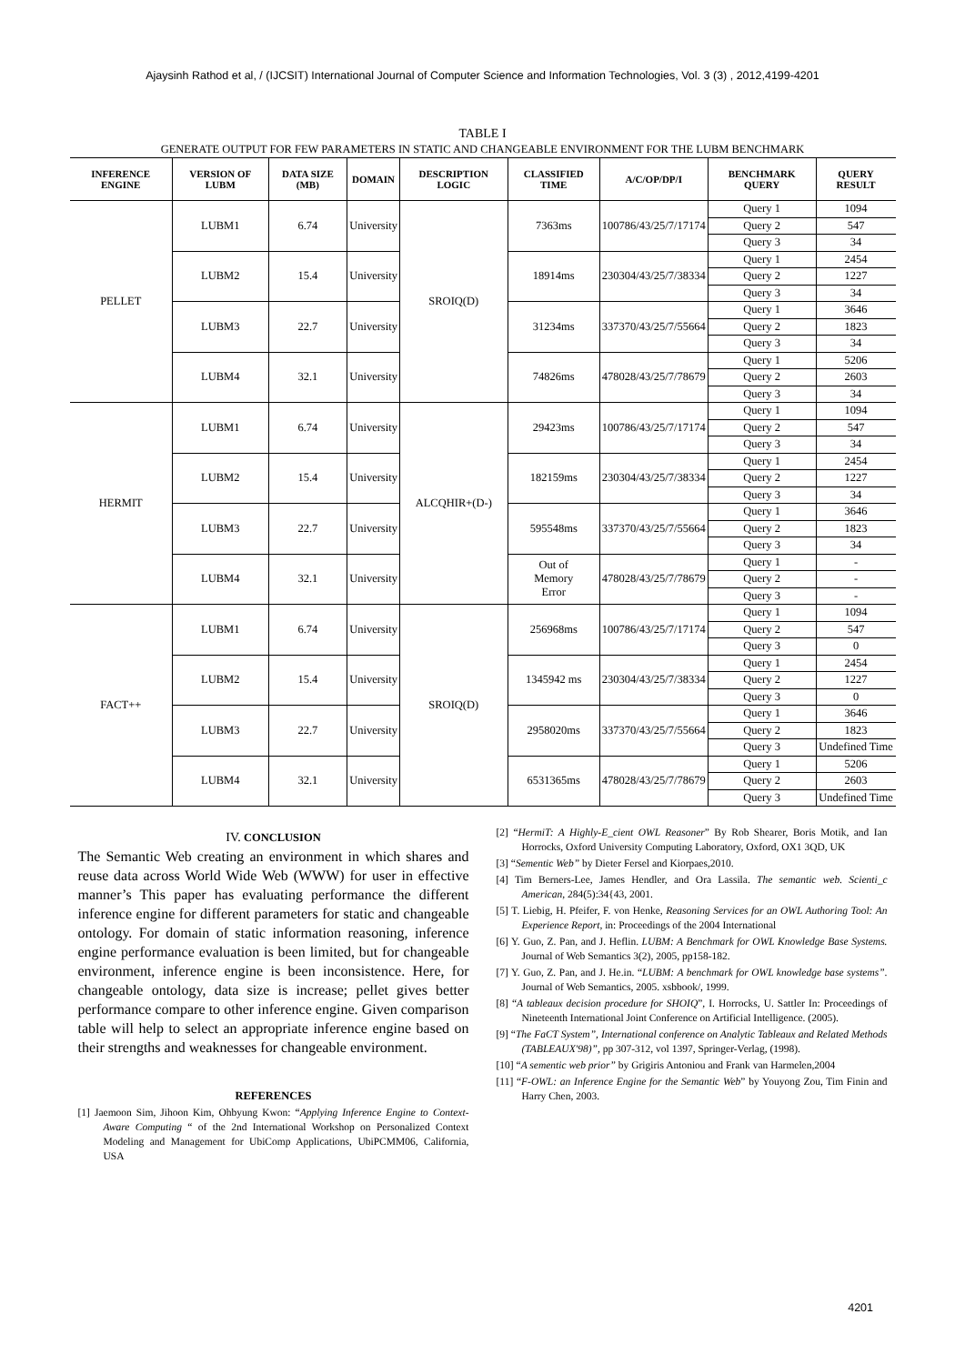Ajaysinh Rathod et al, / (IJCSIT) International Journal of Computer Science and Information Technologies, Vol. 3 (3) , 2012,4199-4201
TABLE I
GENERATE OUTPUT FOR FEW PARAMETERS IN STATIC AND CHANGEABLE ENVIRONMENT FOR THE LUBM BENCHMARK
| INFERENCE ENGINE | VERSION OF LUBM | DATA SIZE (MB) | DOMAIN | DESCRIPTION LOGIC | CLASSIFIED TIME | A/C/OP/DP/I | BENCHMARK QUERY | QUERY RESULT |
| --- | --- | --- | --- | --- | --- | --- | --- | --- |
| PELLET | LUBM1 | 6.74 | University | SROIQ(D) | 7363ms | 100786/43/25/7/17174 | Query 1 | 1094 |
| | | | | | | | Query 2 | 547 |
| | | | | | | | Query 3 | 34 |
| | LUBM2 | 15.4 | University | | 18914ms | 230304/43/25/7/38334 | Query 1 | 2454 |
| | | | | | | | Query 2 | 1227 |
| | | | | | | | Query 3 | 34 |
| | LUBM3 | 22.7 | University | | 31234ms | 337370/43/25/7/55664 | Query 1 | 3646 |
| | | | | | | | Query 2 | 1823 |
| | | | | | | | Query 3 | 34 |
| | LUBM4 | 32.1 | University | | 74826ms | 478028/43/25/7/78679 | Query 1 | 5206 |
| | | | | | | | Query 2 | 2603 |
| | | | | | | | Query 3 | 34 |
| HERMIT | LUBM1 | 6.74 | University | ALCQHIR+(D-) | 29423ms | 100786/43/25/7/17174 | Query 1 | 1094 |
| | | | | | | | Query 2 | 547 |
| | | | | | | | Query 3 | 34 |
| | LUBM2 | 15.4 | University | | 182159ms | 230304/43/25/7/38334 | Query 1 | 2454 |
| | | | | | | | Query 2 | 1227 |
| | | | | | | | Query 3 | 34 |
| | LUBM3 | 22.7 | University | | 595548ms | 337370/43/25/7/55664 | Query 1 | 3646 |
| | | | | | | | Query 2 | 1823 |
| | | | | | | | Query 3 | 34 |
| | LUBM4 | 32.1 | University | | Out of Memory Error | 478028/43/25/7/78679 | Query 1 | - |
| | | | | | | | Query 2 | - |
| | | | | | | | Query 3 | - |
| FACT++ | LUBM1 | 6.74 | University | SROIQ(D) | 256968ms | 100786/43/25/7/17174 | Query 1 | 1094 |
| | | | | | | | Query 2 | 547 |
| | | | | | | | Query 3 | 0 |
| | LUBM2 | 15.4 | University | | 1345942 ms | 230304/43/25/7/38334 | Query 1 | 2454 |
| | | | | | | | Query 2 | 1227 |
| | | | | | | | Query 3 | 0 |
| | LUBM3 | 22.7 | University | | 2958020ms | 337370/43/25/7/55664 | Query 1 | 3646 |
| | | | | | | | Query 2 | 1823 |
| | | | | | | | Query 3 | Undefined Time |
| | LUBM4 | 32.1 | University | | 6531365ms | 478028/43/25/7/78679 | Query 1 | 5206 |
| | | | | | | | Query 2 | 2603 |
| | | | | | | | Query 3 | Undefined Time |
IV. CONCLUSION
The Semantic Web creating an environment in which shares and reuse data across World Wide Web (WWW) for user in effective manner’s This paper has evaluating performance the different inference engine for different parameters for static and changeable ontology. For domain of static information reasoning, inference engine performance evaluation is been limited, but for changeable environment, inference engine is been inconsistence. Here, for changeable ontology, data size is increase; pellet gives better performance compare to other inference engine. Given comparison table will help to select an appropriate inference engine based on their strengths and weaknesses for changeable environment.
REFERENCES
[1] Jaemoon Sim, Jihoon Kim, Ohbyung Kwon: “Applying Inference Engine to Context-Aware Computing “ of the 2nd International Workshop on Personalized Context Modeling and Management for UbiComp Applications, UbiPCMM06, California, USA
[2] “HermiT: A Highly-E_cient OWL Reasoner” By Rob Shearer, Boris Motik, and Ian Horrocks, Oxford University Computing Laboratory, Oxford, OX1 3QD, UK
[3] “Sementic Web” by Dieter Fersel and Kiorpaes,2010.
[4] Tim Berners-Lee, James Hendler, and Ora Lassila. The semantic web. Scienti_c American, 284(5):34{43, 2001.
[5] T. Liebig, H. Pfeifer, F. von Henke, Reasoning Services for an OWL Authoring Tool: An Experience Report, in: Proceedings of the 2004 International
[6] Y. Guo, Z. Pan, and J. Heflin. LUBM: A Benchmark for OWL Knowledge Base Systems. Journal of Web Semantics 3(2), 2005, pp158-182.
[7] Y. Guo, Z. Pan, and J. He.in. “LUBM: A benchmark for OWL knowledge base systems”. Journal of Web Semantics, 2005. xsbbook/, 1999.
[8] “A tableaux decision procedure for SHOIQ”, I. Horrocks, U. Sattler In: Proceedings of Nineteenth International Joint Conference on Artificial Intelligence. (2005).
[9] “The FaCT System”, International conference on Analytic Tableaux and Related Methods (TABLEAUX'98)”, pp 307-312, vol 1397, Springer-Verlag, (1998).
[10] “A sementic web prior” by Grigiris Antoniou and Frank van Harmelen,2004
[11] “F-OWL: an Inference Engine for the Semantic Web” by Youyong Zou, Tim Finin and Harry Chen, 2003.
4201